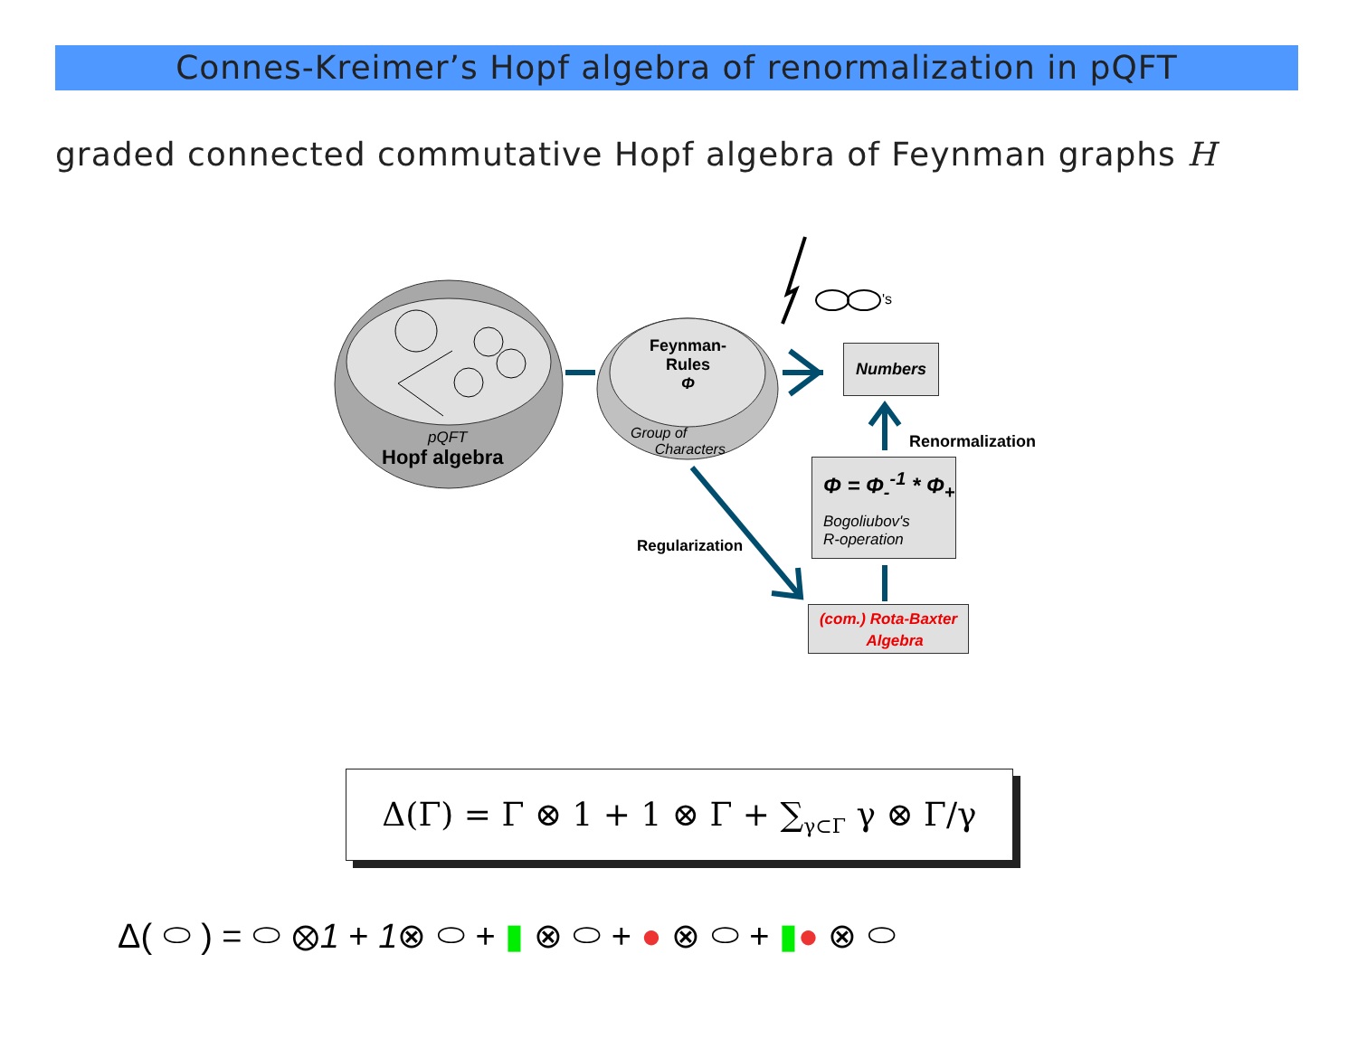Connes-Kreimer’s Hopf algebra of renormalization in pQFT
graded connected commutative Hopf algebra of Feynman graphs H
pQFT
Hopf algebra
Feynman-
Rules
Φ
Group of
Characters
's
Numbers
Renormalization
Φ = Φ<sub>-</sub><sup>-1</sup> * Φ<sub>+</sub>
Bogoliubov's
R-operation
Regularization
(com.) Rota-Baxter
Algebra
Δ(Γ) = Γ ⊗ 1 + 1 ⊗ Γ + ∑<sub>γ⊂Γ</sub> γ ⊗ Γ/γ
Δ( ⬭ ) = ⬭ ⊗1 + 1⊗ ⬭ + ▮ ⊗ ⬭ + ● ⊗ ⬭ + ▮● ⊗ ⬭